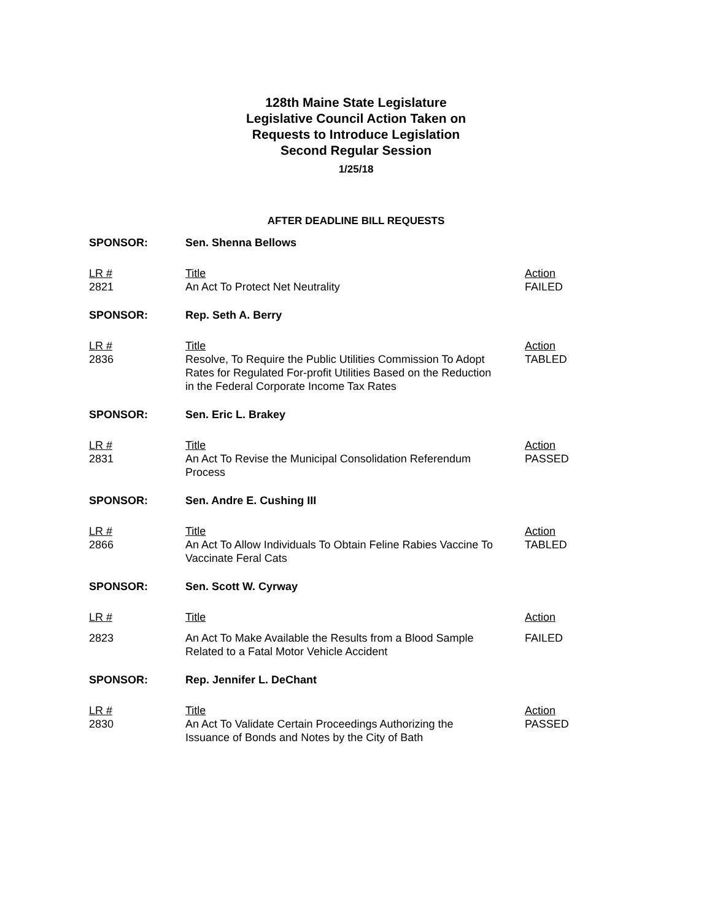128th Maine State Legislature
Legislative Council Action Taken on
Requests to Introduce Legislation
Second Regular Session
1/25/18
AFTER DEADLINE BILL REQUESTS
| SPONSOR: | Sen. Shenna Bellows | |
| LR # 2821 | Title An Act To Protect Net Neutrality | Action FAILED |
| SPONSOR: | Rep. Seth A. Berry | |
| LR # 2836 | Title Resolve, To Require the Public Utilities Commission To Adopt Rates for Regulated For-profit Utilities Based on the Reduction in the Federal Corporate Income Tax Rates | Action TABLED |
| SPONSOR: | Sen. Eric L. Brakey | |
| LR # 2831 | Title An Act To Revise the Municipal Consolidation Referendum Process | Action PASSED |
| SPONSOR: | Sen. Andre E. Cushing III | |
| LR # 2866 | Title An Act To Allow Individuals To Obtain Feline Rabies Vaccine To Vaccinate Feral Cats | Action TABLED |
| SPONSOR: | Sen. Scott W. Cyrway | |
| LR # | Title | Action |
| 2823 | An Act To Make Available the Results from a Blood Sample Related to a Fatal Motor Vehicle Accident | FAILED |
| SPONSOR: | Rep. Jennifer L. DeChant | |
| LR # 2830 | Title An Act To Validate Certain Proceedings Authorizing the Issuance of Bonds and Notes by the City of Bath | Action PASSED |